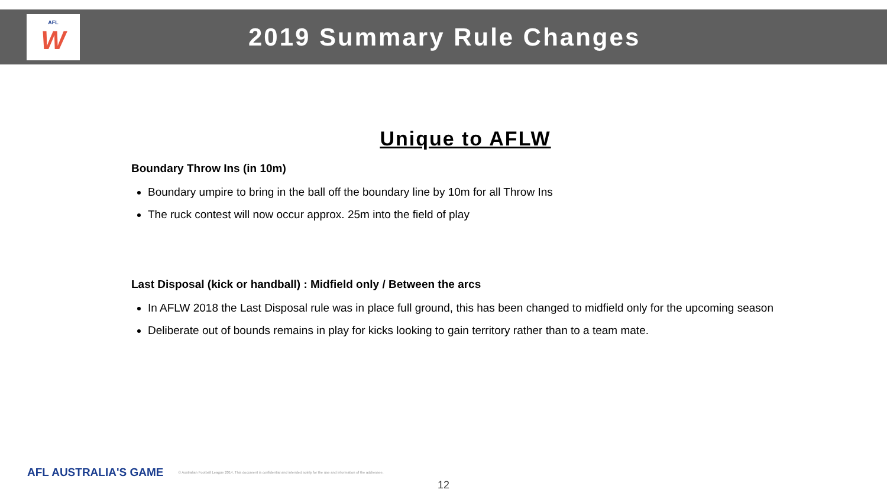AFL
W
2019 Summary Rule Changes
Unique to AFLW
Boundary Throw Ins (in 10m)
Boundary umpire to bring in the ball off the boundary line by 10m for all Throw Ins
The ruck contest will now occur approx. 25m into the field of play
Last Disposal (kick or handball) : Midfield only / Between the arcs
In AFLW 2018 the Last Disposal rule was in place full ground, this has been changed to midfield only for the upcoming season
Deliberate out of bounds remains in play for kicks looking to gain territory rather than to a team mate.
AFL AUSTRALIA'S GAME © Australian Football League 2014. This document is confidential and intended solely for the use and information of the addressee.
12